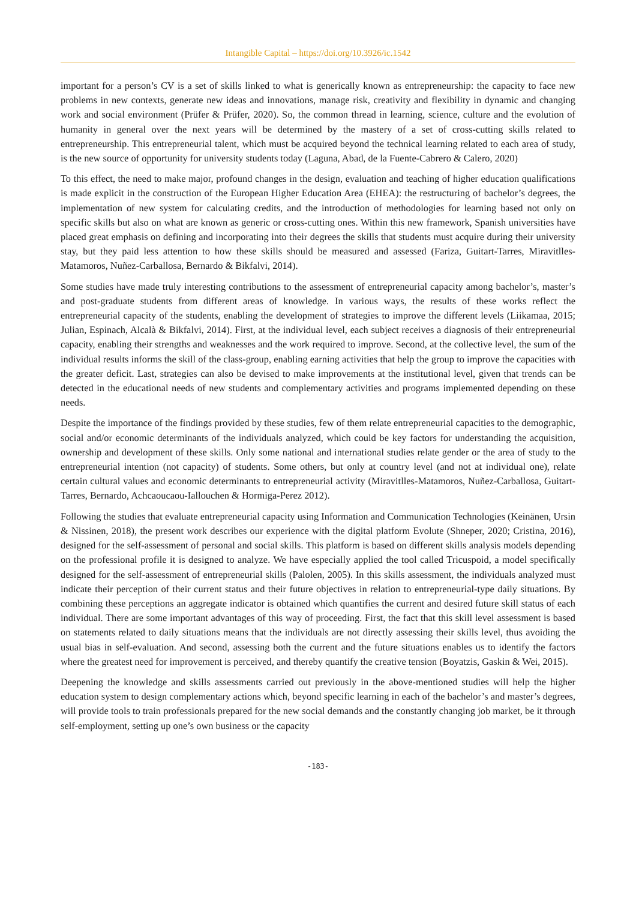Intangible Capital – https://doi.org/10.3926/ic.1542
important for a person’s CV is a set of skills linked to what is generically known as entrepreneurship: the capacity to face new problems in new contexts, generate new ideas and innovations, manage risk, creativity and flexibility in dynamic and changing work and social environment (Prüfer & Prüfer, 2020). So, the common thread in learning, science, culture and the evolution of humanity in general over the next years will be determined by the mastery of a set of cross-cutting skills related to entrepreneurship. This entrepreneurial talent, which must be acquired beyond the technical learning related to each area of study, is the new source of opportunity for university students today (Laguna, Abad, de la Fuente-Cabrero & Calero, 2020)
To this effect, the need to make major, profound changes in the design, evaluation and teaching of higher education qualifications is made explicit in the construction of the European Higher Education Area (EHEA): the restructuring of bachelor’s degrees, the implementation of new system for calculating credits, and the introduction of methodologies for learning based not only on specific skills but also on what are known as generic or cross-cutting ones. Within this new framework, Spanish universities have placed great emphasis on defining and incorporating into their degrees the skills that students must acquire during their university stay, but they paid less attention to how these skills should be measured and assessed (Fariza, Guitart-Tarres, Miravitlles-Matamoros, Nuñez-Carballosa, Bernardo & Bikfalvi, 2014).
Some studies have made truly interesting contributions to the assessment of entrepreneurial capacity among bachelor’s, master’s and post-graduate students from different areas of knowledge. In various ways, the results of these works reflect the entrepreneurial capacity of the students, enabling the development of strategies to improve the different levels (Liikamaa, 2015; Julian, Espinach, Alcalà & Bikfalvi, 2014). First, at the individual level, each subject receives a diagnosis of their entrepreneurial capacity, enabling their strengths and weaknesses and the work required to improve. Second, at the collective level, the sum of the individual results informs the skill of the class-group, enabling earning activities that help the group to improve the capacities with the greater deficit. Last, strategies can also be devised to make improvements at the institutional level, given that trends can be detected in the educational needs of new students and complementary activities and programs implemented depending on these needs.
Despite the importance of the findings provided by these studies, few of them relate entrepreneurial capacities to the demographic, social and/or economic determinants of the individuals analyzed, which could be key factors for understanding the acquisition, ownership and development of these skills. Only some national and international studies relate gender or the area of study to the entrepreneurial intention (not capacity) of students. Some others, but only at country level (and not at individual one), relate certain cultural values and economic determinants to entrepreneurial activity (Miravitlles-Matamoros, Nuñez-Carballosa, Guitart-Tarres, Bernardo, Achcaoucaou-Iallouchen & Hormiga-Perez 2012).
Following the studies that evaluate entrepreneurial capacity using Information and Communication Technologies (Keinänen, Ursin & Nissinen, 2018), the present work describes our experience with the digital platform Evolute (Shneper, 2020; Cristina, 2016), designed for the self-assessment of personal and social skills. This platform is based on different skills analysis models depending on the professional profile it is designed to analyze. We have especially applied the tool called Tricuspoid, a model specifically designed for the self-assessment of entrepreneurial skills (Palolen, 2005). In this skills assessment, the individuals analyzed must indicate their perception of their current status and their future objectives in relation to entrepreneurial-type daily situations. By combining these perceptions an aggregate indicator is obtained which quantifies the current and desired future skill status of each individual. There are some important advantages of this way of proceeding. First, the fact that this skill level assessment is based on statements related to daily situations means that the individuals are not directly assessing their skills level, thus avoiding the usual bias in self-evaluation. And second, assessing both the current and the future situations enables us to identify the factors where the greatest need for improvement is perceived, and thereby quantify the creative tension (Boyatzis, Gaskin & Wei, 2015).
Deepening the knowledge and skills assessments carried out previously in the above-mentioned studies will help the higher education system to design complementary actions which, beyond specific learning in each of the bachelor’s and master’s degrees, will provide tools to train professionals prepared for the new social demands and the constantly changing job market, be it through self-employment, setting up one’s own business or the capacity
-183-